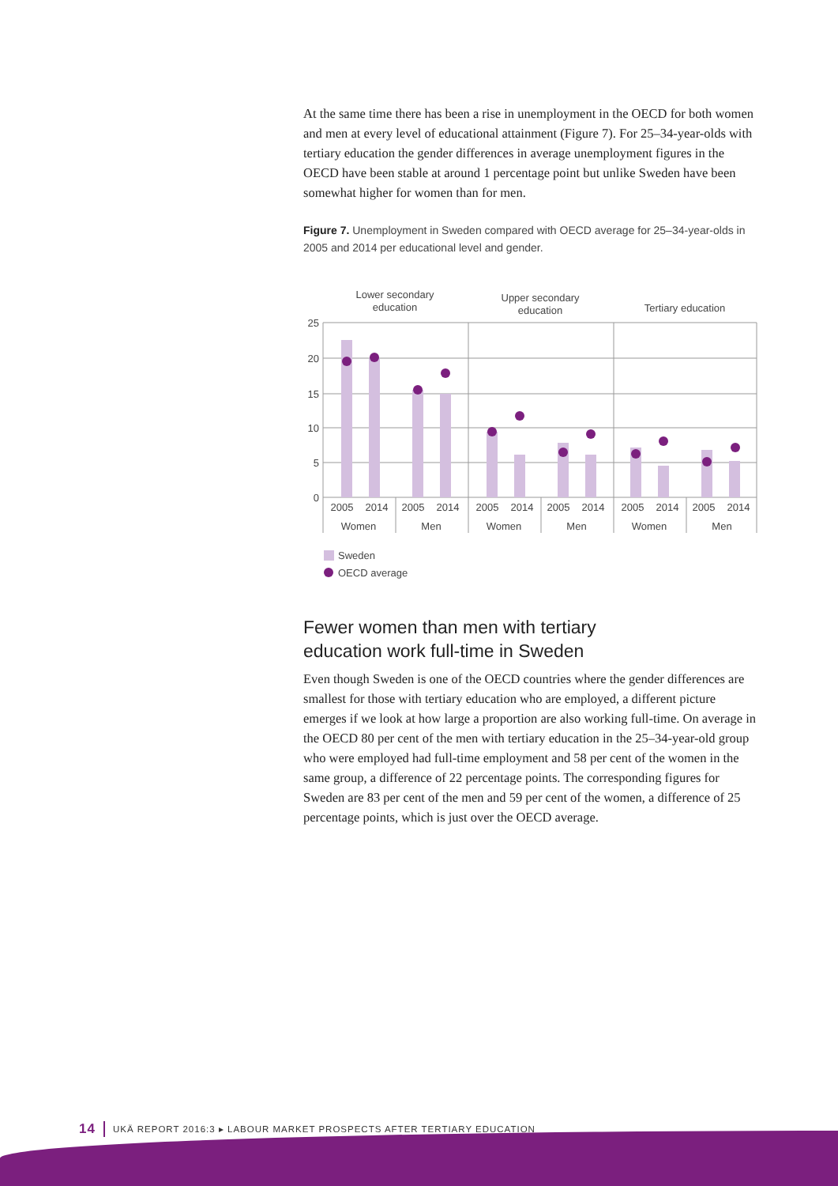At the same time there has been a rise in unemployment in the OECD for both women and men at every level of educational attainment (Figure 7). For 25–34-year-olds with tertiary education the gender differences in average unemployment figures in the OECD have been stable at around 1 percentage point but unlike Sweden have been somewhat higher for women than for men.
Figure 7. Unemployment in Sweden compared with OECD average for 25–34-year-olds in 2005 and 2014 per educational level and gender.
Lower secondary
education
Upper secondary
education
Tertiary education
25
20
15
10
5
0
2005
2014
2005
2014
2005
2014
2005
2014
2005
2014
2005
2014
Women
Men
Women
Men
Women
Men
Sweden
OECD average
Fewer women than men with tertiary
education work full-time in Sweden
Even though Sweden is one of the OECD countries where the gender differences are smallest for those with tertiary education who are employed, a different picture emerges if we look at how large a proportion are also working full-time. On average in the OECD 80 per cent of the men with tertiary education in the 25–34-year-old group who were employed had full-time employment and 58 per cent of the women in the same group, a difference of 22 percentage points. The corresponding figures for Sweden are 83 per cent of the men and 59 per cent of the women, a difference of 25 percentage points, which is just over the OECD average.
14 UKÄ REPORT 2016:3 ▸ LABOUR MARKET PROSPECTS AFTER TERTIARY EDUCATION